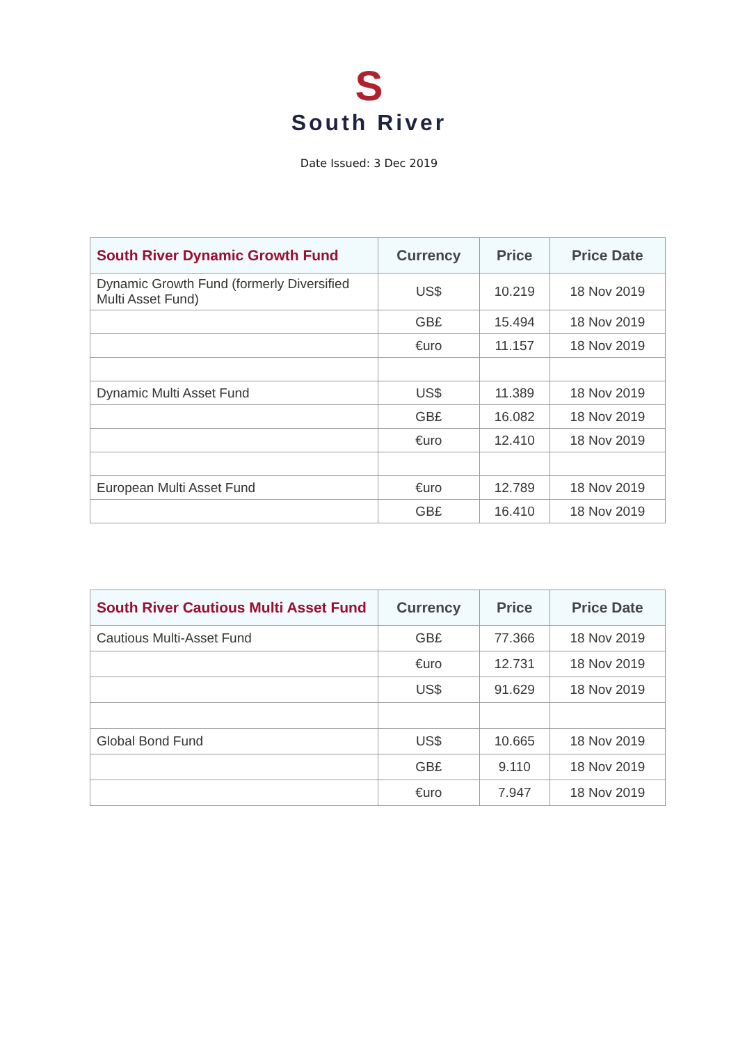S
South River
Date Issued: 3 Dec 2019
| South River Dynamic Growth Fund | Currency | Price | Price Date |
| --- | --- | --- | --- |
| Dynamic Growth Fund (formerly Diversified Multi Asset Fund) | US$ | 10.219 | 18 Nov 2019 |
| | GB£ | 15.494 | 18 Nov 2019 |
| | €uro | 11.157 | 18 Nov 2019 |
| Dynamic Multi Asset Fund | US$ | 11.389 | 18 Nov 2019 |
| | GB£ | 16.082 | 18 Nov 2019 |
| | €uro | 12.410 | 18 Nov 2019 |
| European Multi Asset Fund | €uro | 12.789 | 18 Nov 2019 |
| | GB£ | 16.410 | 18 Nov 2019 |
| South River Cautious Multi Asset Fund | Currency | Price | Price Date |
| --- | --- | --- | --- |
| Cautious Multi-Asset Fund | GB£ | 77.366 | 18 Nov 2019 |
| | €uro | 12.731 | 18 Nov 2019 |
| | US$ | 91.629 | 18 Nov 2019 |
| Global Bond Fund | US$ | 10.665 | 18 Nov 2019 |
| | GB£ | 9.110 | 18 Nov 2019 |
| | €uro | 7.947 | 18 Nov 2019 |